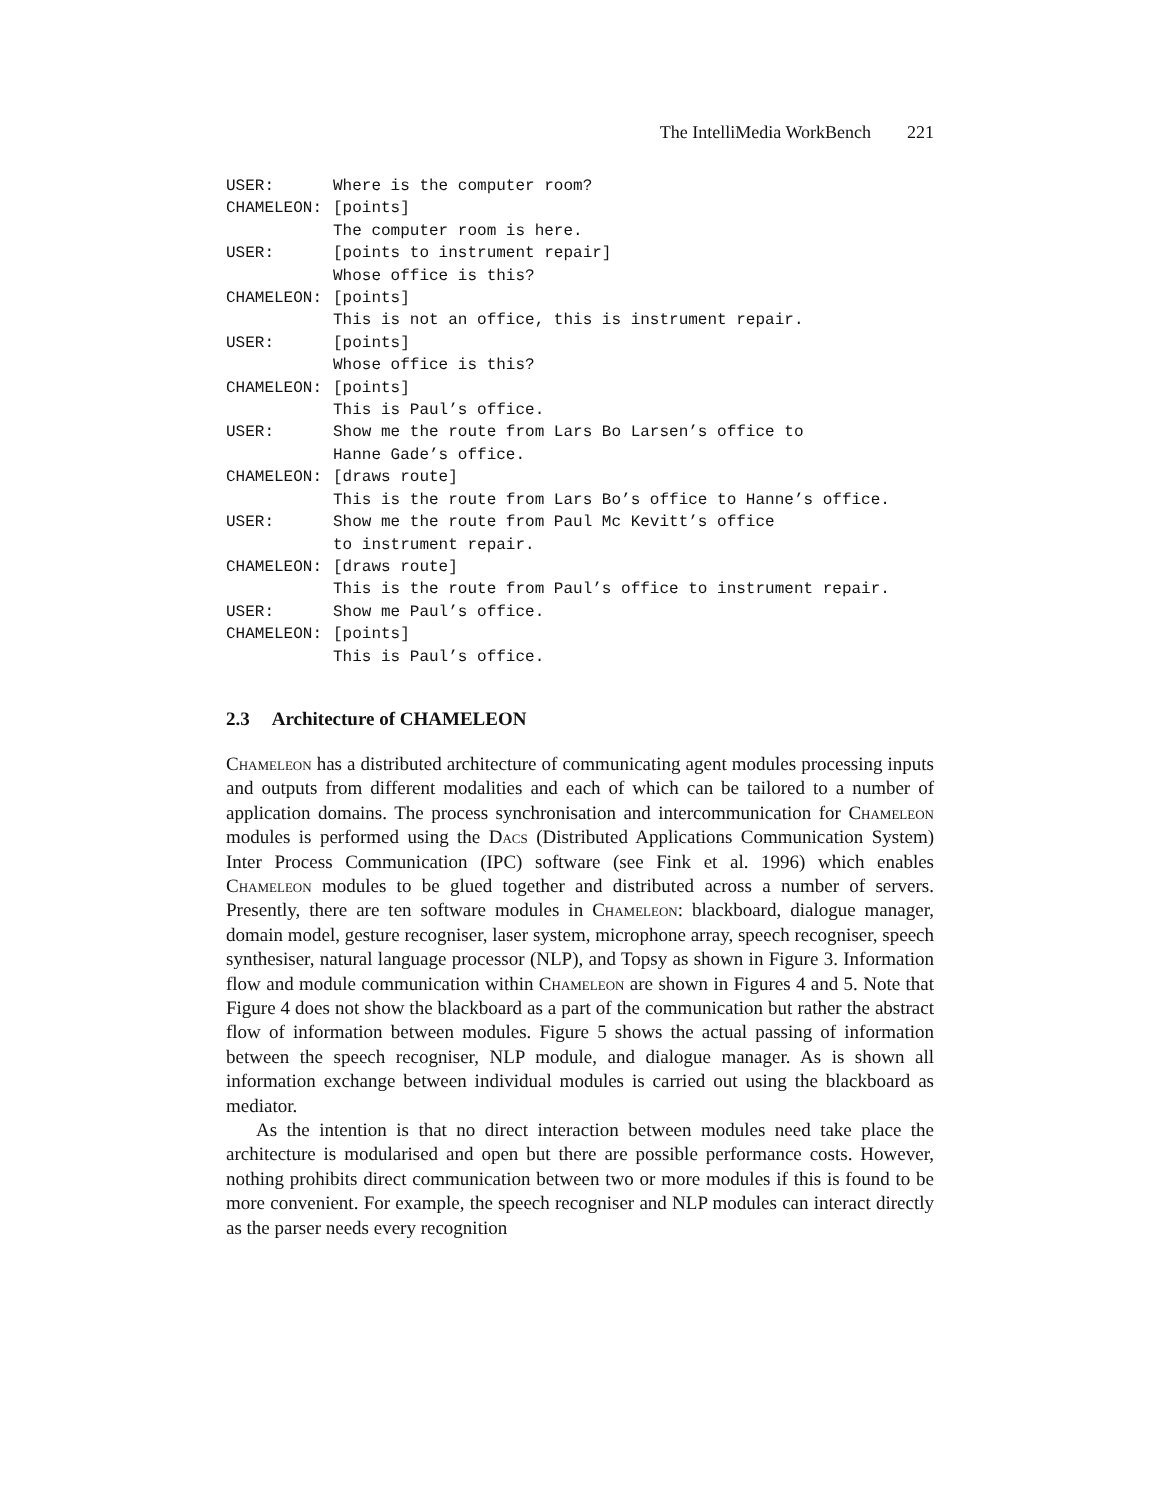The IntelliMedia WorkBench 221
USER: Where is the computer room?
CHAMELEON: [points]
The computer room is here.
USER: [points to instrument repair]
Whose office is this?
CHAMELEON: [points]
This is not an office, this is instrument repair.
USER: [points]
Whose office is this?
CHAMELEON: [points]
This is Paul’s office.
USER: Show me the route from Lars Bo Larsen’s office to
Hanne Gade’s office.
CHAMELEON: [draws route]
This is the route from Lars Bo’s office to Hanne’s office.
USER: Show me the route from Paul Mc Kevitt’s office
to instrument repair.
CHAMELEON: [draws route]
This is the route from Paul’s office to instrument repair.
USER: Show me Paul’s office.
CHAMELEON: [points]
This is Paul’s office.
2.3 Architecture of CHAMELEON
Chameleon has a distributed architecture of communicating agent modules processing inputs and outputs from different modalities and each of which can be tailored to a number of application domains. The process synchronisation and intercommunication for Chameleon modules is performed using the Dacs (Distributed Applications Communication System) Inter Process Communication (IPC) software (see Fink et al. 1996) which enables Chameleon modules to be glued together and distributed across a number of servers. Presently, there are ten software modules in Chameleon: blackboard, dialogue manager, domain model, gesture recogniser, laser system, microphone array, speech recogniser, speech synthesiser, natural language processor (NLP), and Topsy as shown in Figure 3. Information flow and module communication within Chameleon are shown in Figures 4 and 5. Note that Figure 4 does not show the blackboard as a part of the communication but rather the abstract flow of information between modules. Figure 5 shows the actual passing of information between the speech recogniser, NLP module, and dialogue manager. As is shown all information exchange between individual modules is carried out using the blackboard as mediator.
As the intention is that no direct interaction between modules need take place the architecture is modularised and open but there are possible performance costs. However, nothing prohibits direct communication between two or more modules if this is found to be more convenient. For example, the speech recogniser and NLP modules can interact directly as the parser needs every recognition